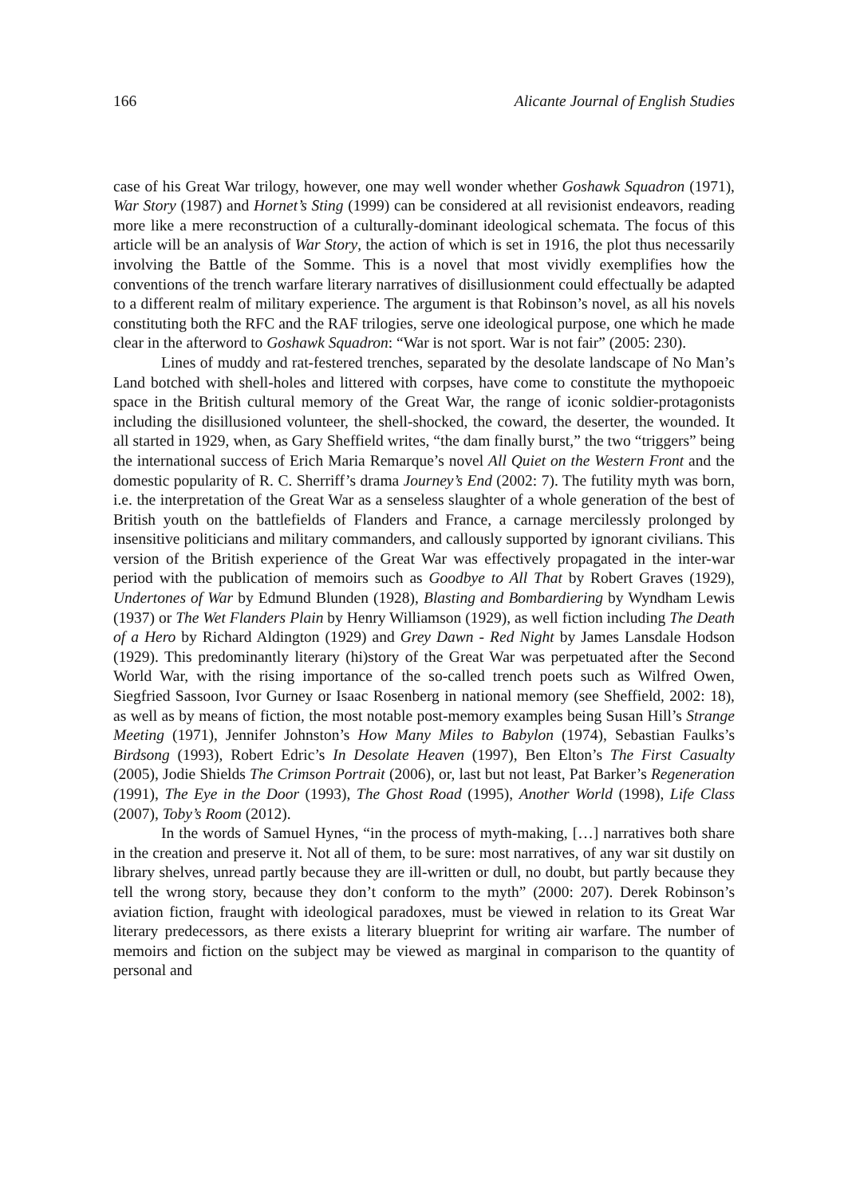166 Alicante Journal of English Studies
case of his Great War trilogy, however, one may well wonder whether Goshawk Squadron (1971), War Story (1987) and Hornet’s Sting (1999) can be considered at all revisionist endeavors, reading more like a mere reconstruction of a culturally-dominant ideological schemata. The focus of this article will be an analysis of War Story, the action of which is set in 1916, the plot thus necessarily involving the Battle of the Somme. This is a novel that most vividly exemplifies how the conventions of the trench warfare literary narratives of disillusionment could effectually be adapted to a different realm of military experience. The argument is that Robinson’s novel, as all his novels constituting both the RFC and the RAF trilogies, serve one ideological purpose, one which he made clear in the afterword to Goshawk Squadron: “War is not sport. War is not fair” (2005: 230).
Lines of muddy and rat-festered trenches, separated by the desolate landscape of No Man’s Land botched with shell-holes and littered with corpses, have come to constitute the mythopoeic space in the British cultural memory of the Great War, the range of iconic soldier-protagonists including the disillusioned volunteer, the shell-shocked, the coward, the deserter, the wounded. It all started in 1929, when, as Gary Sheffield writes, “the dam finally burst,” the two “triggers” being the international success of Erich Maria Remarque’s novel All Quiet on the Western Front and the domestic popularity of R. C. Sherriff’s drama Journey’s End (2002: 7). The futility myth was born, i.e. the interpretation of the Great War as a senseless slaughter of a whole generation of the best of British youth on the battlefields of Flanders and France, a carnage mercilessly prolonged by insensitive politicians and military commanders, and callously supported by ignorant civilians. This version of the British experience of the Great War was effectively propagated in the inter-war period with the publication of memoirs such as Goodbye to All That by Robert Graves (1929), Undertones of War by Edmund Blunden (1928), Blasting and Bombardiering by Wyndham Lewis (1937) or The Wet Flanders Plain by Henry Williamson (1929), as well fiction including The Death of a Hero by Richard Aldington (1929) and Grey Dawn - Red Night by James Lansdale Hodson (1929). This predominantly literary (hi)story of the Great War was perpetuated after the Second World War, with the rising importance of the so-called trench poets such as Wilfred Owen, Siegfried Sassoon, Ivor Gurney or Isaac Rosenberg in national memory (see Sheffield, 2002: 18), as well as by means of fiction, the most notable post-memory examples being Susan Hill’s Strange Meeting (1971), Jennifer Johnston’s How Many Miles to Babylon (1974), Sebastian Faulks’s Birdsong (1993), Robert Edric’s In Desolate Heaven (1997), Ben Elton’s The First Casualty (2005), Jodie Shields The Crimson Portrait (2006), or, last but not least, Pat Barker’s Regeneration (1991), The Eye in the Door (1993), The Ghost Road (1995), Another World (1998), Life Class (2007), Toby’s Room (2012).
In the words of Samuel Hynes, “in the process of myth-making, […] narratives both share in the creation and preserve it. Not all of them, to be sure: most narratives, of any war sit dustily on library shelves, unread partly because they are ill-written or dull, no doubt, but partly because they tell the wrong story, because they don’t conform to the myth” (2000: 207). Derek Robinson’s aviation fiction, fraught with ideological paradoxes, must be viewed in relation to its Great War literary predecessors, as there exists a literary blueprint for writing air warfare. The number of memoirs and fiction on the subject may be viewed as marginal in comparison to the quantity of personal and